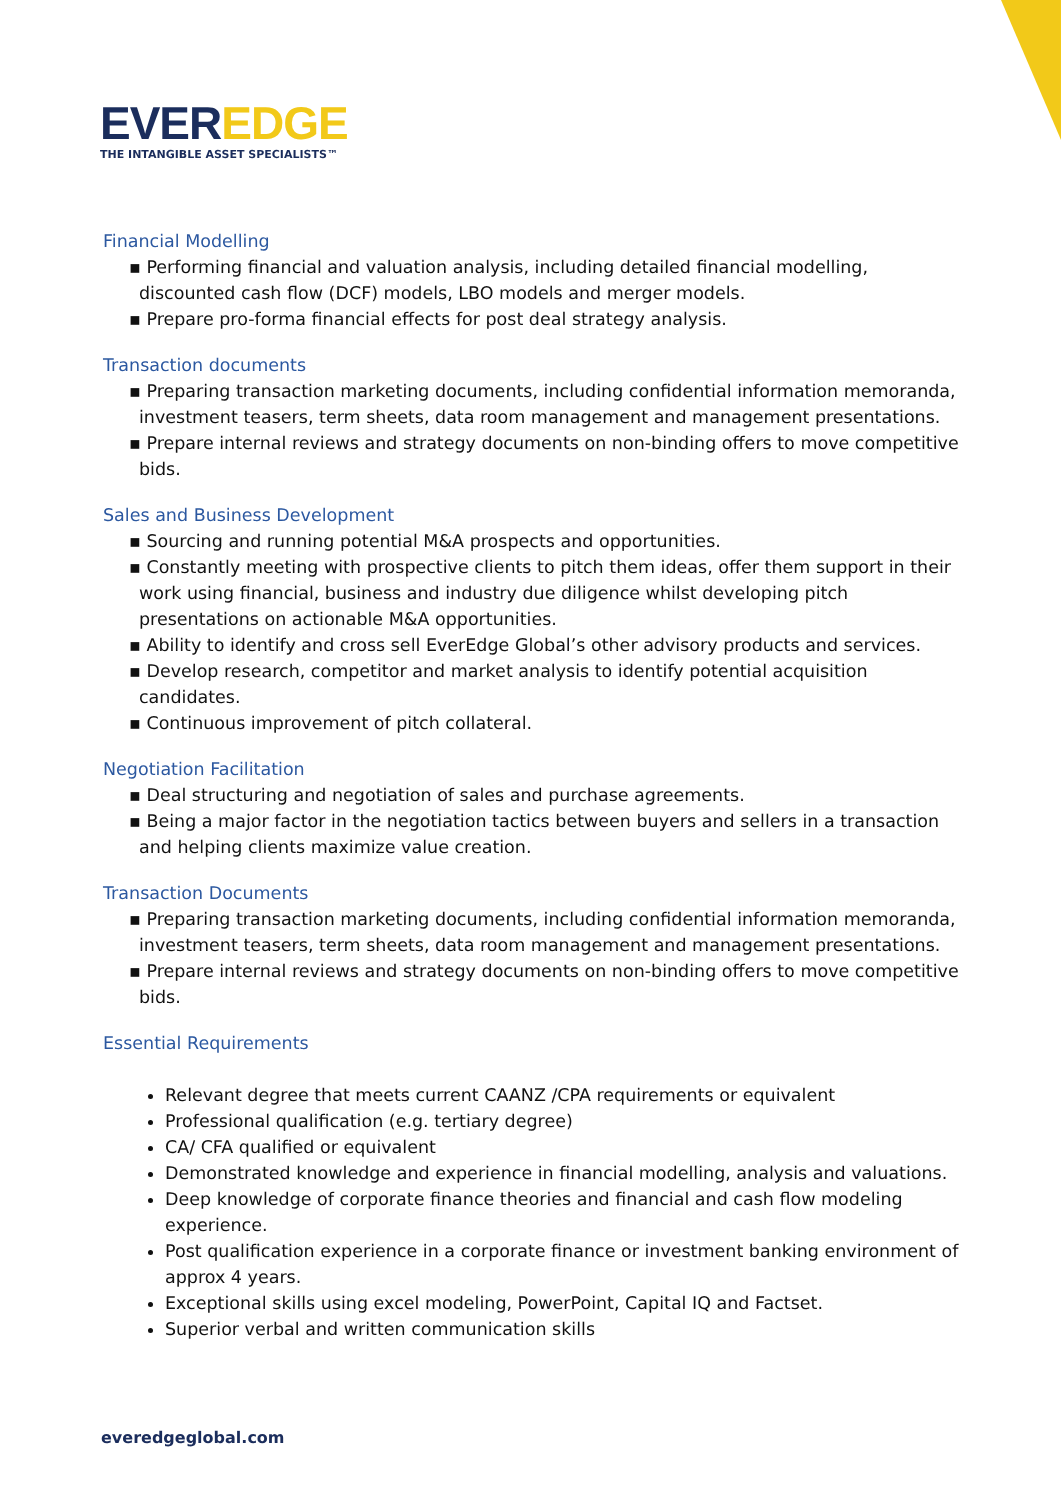EVEREDGE
THE INTANGIBLE ASSET SPECIALISTS™
Financial Modelling
▪ Performing financial and valuation analysis, including detailed financial modelling, discounted cash flow (DCF) models, LBO models and merger models.
▪ Prepare pro-forma financial effects for post deal strategy analysis.
Transaction documents
▪ Preparing transaction marketing documents, including confidential information memoranda, investment teasers, term sheets, data room management and management presentations.
▪ Prepare internal reviews and strategy documents on non-binding offers to move competitive bids.
Sales and Business Development
▪ Sourcing and running potential M&A prospects and opportunities.
▪ Constantly meeting with prospective clients to pitch them ideas, offer them support in their work using financial, business and industry due diligence whilst developing pitch presentations on actionable M&A opportunities.
▪ Ability to identify and cross sell EverEdge Global’s other advisory products and services.
▪ Develop research, competitor and market analysis to identify potential acquisition candidates.
▪ Continuous improvement of pitch collateral.
Negotiation Facilitation
▪ Deal structuring and negotiation of sales and purchase agreements.
▪ Being a major factor in the negotiation tactics between buyers and sellers in a transaction and helping clients maximize value creation.
Transaction Documents
▪ Preparing transaction marketing documents, including confidential information memoranda, investment teasers, term sheets, data room management and management presentations.
▪ Prepare internal reviews and strategy documents on non-binding offers to move competitive bids.
Essential Requirements
Relevant degree that meets current CAANZ /CPA requirements or equivalent
Professional qualification (e.g. tertiary degree)
CA/ CFA qualified or equivalent
Demonstrated knowledge and experience in financial modelling, analysis and valuations.
Deep knowledge of corporate finance theories and financial and cash flow modeling experience.
Post qualification experience in a corporate finance or investment banking environment of approx 4 years.
Exceptional skills using excel modeling, PowerPoint, Capital IQ and Factset.
Superior verbal and written communication skills
everedgeglobal.com